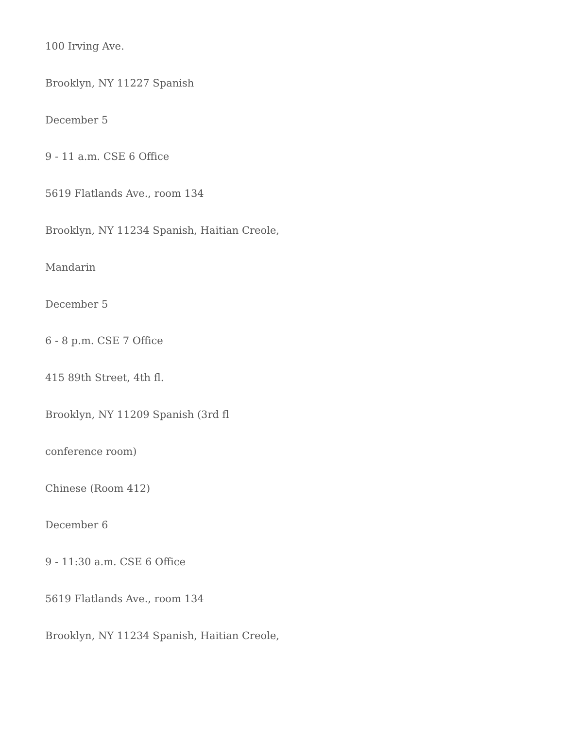100 Irving Ave.
Brooklyn, NY 11227 Spanish
December 5
9 - 11 a.m. CSE 6 Office
5619 Flatlands Ave., room 134
Brooklyn, NY 11234 Spanish, Haitian Creole,
Mandarin
December 5
6 - 8 p.m. CSE 7 Office
415 89th Street, 4th fl.
Brooklyn, NY 11209 Spanish (3rd fl
conference room)
Chinese (Room 412)
December 6
9 - 11:30 a.m. CSE 6 Office
5619 Flatlands Ave., room 134
Brooklyn, NY 11234 Spanish, Haitian Creole,